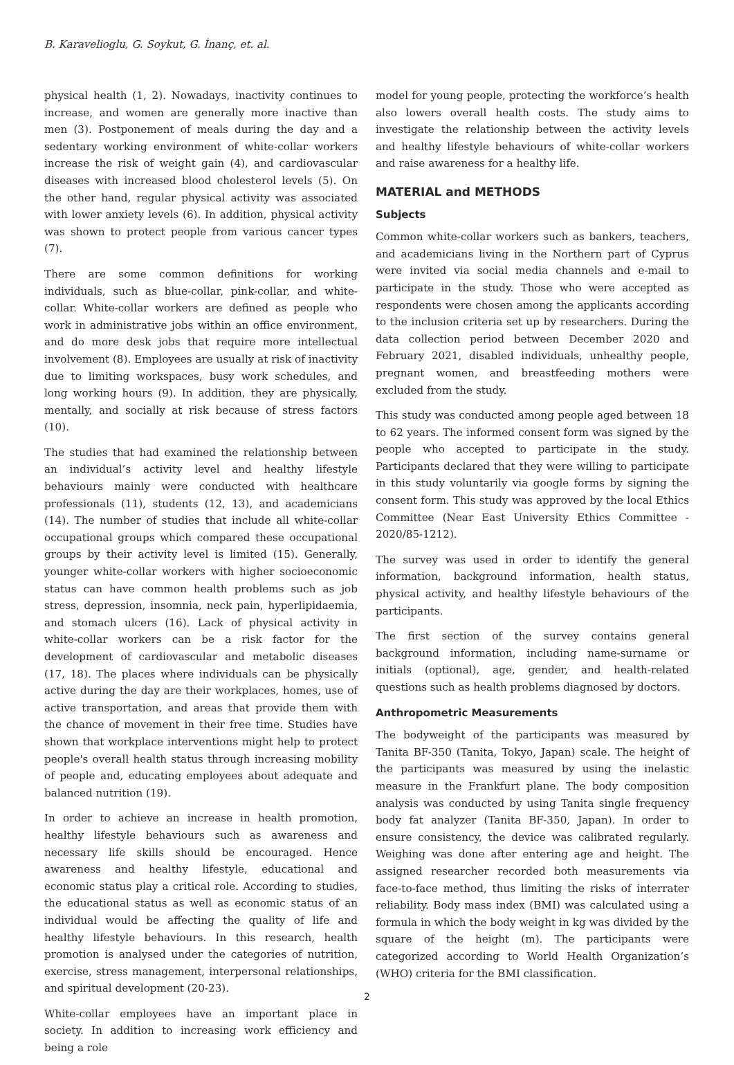B. Karavelioglu, G. Soykut, G. İnanç, et. al.
physical health (1, 2). Nowadays, inactivity continues to increase, and women are generally more inactive than men (3). Postponement of meals during the day and a sedentary working environment of white-collar workers increase the risk of weight gain (4), and cardiovascular diseases with increased blood cholesterol levels (5). On the other hand, regular physical activity was associated with lower anxiety levels (6). In addition, physical activity was shown to protect people from various cancer types (7).
There are some common definitions for working individuals, such as blue-collar, pink-collar, and white-collar. White-collar workers are defined as people who work in administrative jobs within an office environment, and do more desk jobs that require more intellectual involvement (8). Employees are usually at risk of inactivity due to limiting workspaces, busy work schedules, and long working hours (9). In addition, they are physically, mentally, and socially at risk because of stress factors (10).
The studies that had examined the relationship between an individual’s activity level and healthy lifestyle behaviours mainly were conducted with healthcare professionals (11), students (12, 13), and academicians (14). The number of studies that include all white-collar occupational groups which compared these occupational groups by their activity level is limited (15). Generally, younger white-collar workers with higher socioeconomic status can have common health problems such as job stress, depression, insomnia, neck pain, hyperlipidaemia, and stomach ulcers (16). Lack of physical activity in white-collar workers can be a risk factor for the development of cardiovascular and metabolic diseases (17, 18). The places where individuals can be physically active during the day are their workplaces, homes, use of active transportation, and areas that provide them with the chance of movement in their free time. Studies have shown that workplace interventions might help to protect people's overall health status through increasing mobility of people and, educating employees about adequate and balanced nutrition (19).
In order to achieve an increase in health promotion, healthy lifestyle behaviours such as awareness and necessary life skills should be encouraged. Hence awareness and healthy lifestyle, educational and economic status play a critical role. According to studies, the educational status as well as economic status of an individual would be affecting the quality of life and healthy lifestyle behaviours. In this research, health promotion is analysed under the categories of nutrition, exercise, stress management, interpersonal relationships, and spiritual development (20-23).
White-collar employees have an important place in society. In addition to increasing work efficiency and being a role
model for young people, protecting the workforce’s health also lowers overall health costs. The study aims to investigate the relationship between the activity levels and healthy lifestyle behaviours of white-collar workers and raise awareness for a healthy life.
MATERIAL and METHODS
Subjects
Common white-collar workers such as bankers, teachers, and academicians living in the Northern part of Cyprus were invited via social media channels and e-mail to participate in the study. Those who were accepted as respondents were chosen among the applicants according to the inclusion criteria set up by researchers. During the data collection period between December 2020 and February 2021, disabled individuals, unhealthy people, pregnant women, and breastfeeding mothers were excluded from the study.
This study was conducted among people aged between 18 to 62 years. The informed consent form was signed by the people who accepted to participate in the study. Participants declared that they were willing to participate in this study voluntarily via google forms by signing the consent form. This study was approved by the local Ethics Committee (Near East University Ethics Committee - 2020/85-1212).
The survey was used in order to identify the general information, background information, health status, physical activity, and healthy lifestyle behaviours of the participants.
The first section of the survey contains general background information, including name-surname or initials (optional), age, gender, and health-related questions such as health problems diagnosed by doctors.
Anthropometric Measurements
The bodyweight of the participants was measured by Tanita BF-350 (Tanita, Tokyo, Japan) scale. The height of the participants was measured by using the inelastic measure in the Frankfurt plane. The body composition analysis was conducted by using Tanita single frequency body fat analyzer (Tanita BF-350, Japan). In order to ensure consistency, the device was calibrated regularly. Weighing was done after entering age and height. The assigned researcher recorded both measurements via face-to-face method, thus limiting the risks of interrater reliability. Body mass index (BMI) was calculated using a formula in which the body weight in kg was divided by the square of the height (m). The participants were categorized according to World Health Organization’s (WHO) criteria for the BMI classification.
2